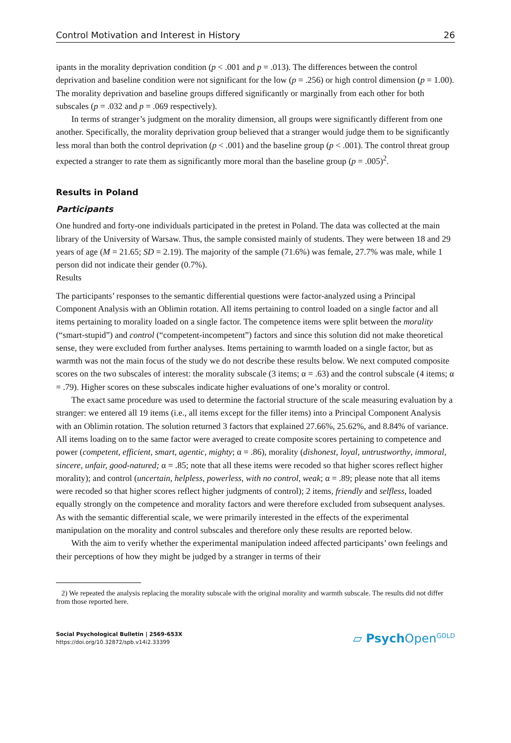Control Motivation and Interest in History 26
ipants in the morality deprivation condition (p < .001 and p = .013). The differences between the control deprivation and baseline condition were not significant for the low (p = .256) or high control dimension (p = 1.00). The morality deprivation and baseline groups differed significantly or marginally from each other for both subscales (p = .032 and p = .069 respectively).
In terms of stranger’s judgment on the morality dimension, all groups were significantly different from one another. Specifically, the morality deprivation group believed that a stranger would judge them to be significantly less moral than both the control deprivation (p < .001) and the baseline group (p < .001). The control threat group expected a stranger to rate them as significantly more moral than the baseline group (p = .005)<sup>2</sup>.
Results in Poland
Participants
One hundred and forty-one individuals participated in the pretest in Poland. The data was collected at the main library of the University of Warsaw. Thus, the sample consisted mainly of students. They were between 18 and 29 years of age (M = 21.65; SD = 2.19). The majority of the sample (71.6%) was female, 27.7% was male, while 1 person did not indicate their gender (0.7%).
Results
The participants’ responses to the semantic differential questions were factor-analyzed using a Principal Component Analysis with an Oblimin rotation. All items pertaining to control loaded on a single factor and all items pertaining to morality loaded on a single factor. The competence items were split between the morality (“smart-stupid”) and control (“competent-incompetent”) factors and since this solution did not make theoretical sense, they were excluded from further analyses. Items pertaining to warmth loaded on a single factor, but as warmth was not the main focus of the study we do not describe these results below. We next computed composite scores on the two subscales of interest: the morality subscale (3 items; α = .63) and the control subscale (4 items; α = .79). Higher scores on these subscales indicate higher evaluations of one’s morality or control.
The exact same procedure was used to determine the factorial structure of the scale measuring evaluation by a stranger: we entered all 19 items (i.e., all items except for the filler items) into a Principal Component Analysis with an Oblimin rotation. The solution returned 3 factors that explained 27.66%, 25.62%, and 8.84% of variance. All items loading on to the same factor were averaged to create composite scores pertaining to competence and power (competent, efficient, smart, agentic, mighty; α = .86), morality (dishonest, loyal, untrustworthy, immoral, sincere, unfair, good-natured; α = .85; note that all these items were recoded so that higher scores reflect higher morality); and control (uncertain, helpless, powerless, with no control, weak; α = .89; please note that all items were recoded so that higher scores reflect higher judgments of control); 2 items, friendly and selfless, loaded equally strongly on the competence and morality factors and were therefore excluded from subsequent analyses. As with the semantic differential scale, we were primarily interested in the effects of the experimental manipulation on the morality and control subscales and therefore only these results are reported below.
With the aim to verify whether the experimental manipulation indeed affected participants’ own feelings and their perceptions of how they might be judged by a stranger in terms of their
2) We repeated the analysis replacing the morality subscale with the original morality and warmth subscale. The results did not differ from those reported here.
Social Psychological Bulletin | 2569-653X
https://doi.org/10.32872/spb.v14i2.33399
▱ Psych Open<sup>GOLD</sup>